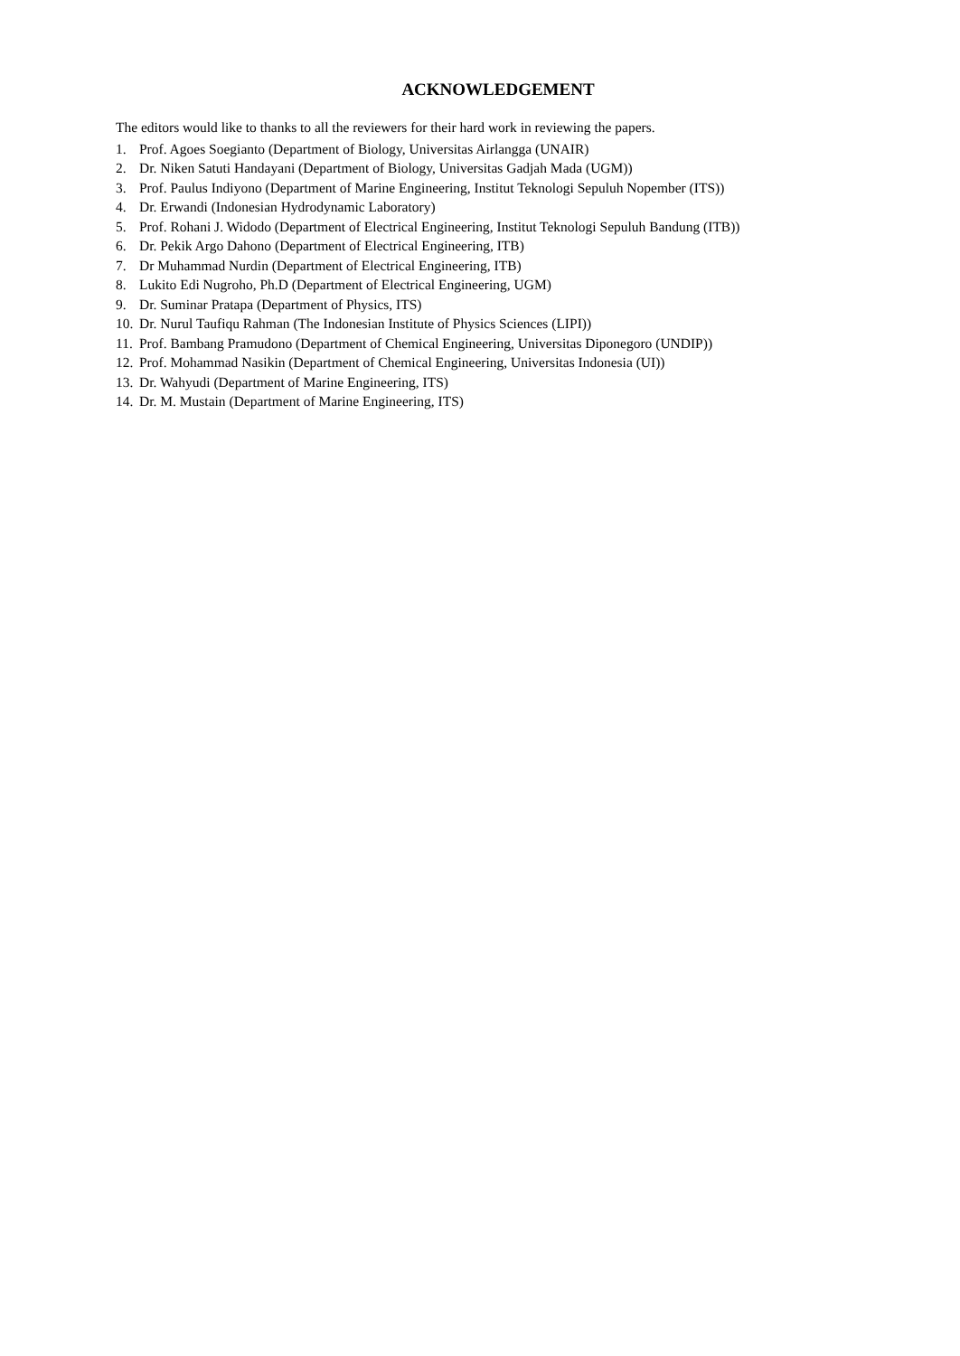ACKNOWLEDGEMENT
The editors would like to thanks to all the reviewers for their hard work in reviewing the papers.
1. Prof. Agoes Soegianto (Department of Biology, Universitas Airlangga (UNAIR)
2. Dr. Niken Satuti Handayani (Department of Biology, Universitas Gadjah Mada (UGM))
3. Prof. Paulus Indiyono (Department of Marine Engineering, Institut Teknologi Sepuluh Nopember (ITS))
4. Dr. Erwandi (Indonesian Hydrodynamic Laboratory)
5. Prof. Rohani J. Widodo (Department of Electrical Engineering, Institut Teknologi Sepuluh Bandung (ITB))
6. Dr. Pekik Argo Dahono (Department of Electrical Engineering, ITB)
7. Dr Muhammad Nurdin (Department of Electrical Engineering, ITB)
8. Lukito Edi Nugroho, Ph.D (Department of Electrical Engineering, UGM)
9. Dr. Suminar Pratapa (Department of Physics, ITS)
10. Dr. Nurul Taufiqu Rahman (The Indonesian Institute of Physics Sciences (LIPI))
11. Prof. Bambang Pramudono (Department of Chemical Engineering, Universitas Diponegoro (UNDIP))
12. Prof. Mohammad Nasikin (Department of Chemical Engineering, Universitas Indonesia (UI))
13. Dr. Wahyudi (Department of Marine Engineering, ITS)
14. Dr. M. Mustain (Department of Marine Engineering, ITS)